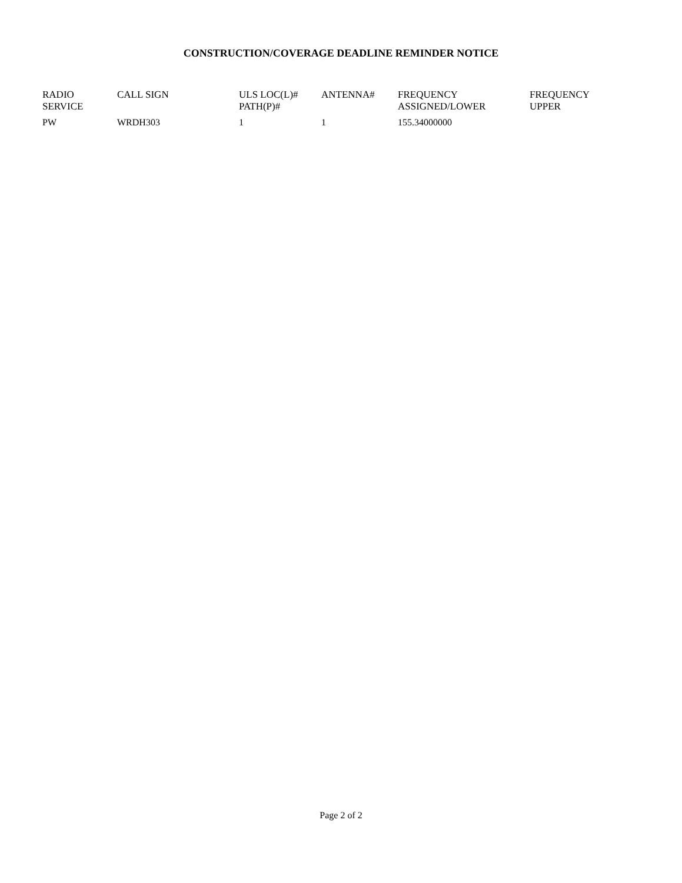CONSTRUCTION/COVERAGE DEADLINE REMINDER NOTICE
| RADIO SERVICE | CALL SIGN | ULS LOC(L)# PATH(P)# | ANTENNA# | FREQUENCY ASSIGNED/LOWER | FREQUENCY UPPER |
| --- | --- | --- | --- | --- | --- |
| PW | WRDH303 | 1 | 1 | 155.34000000 | |
Page 2 of 2